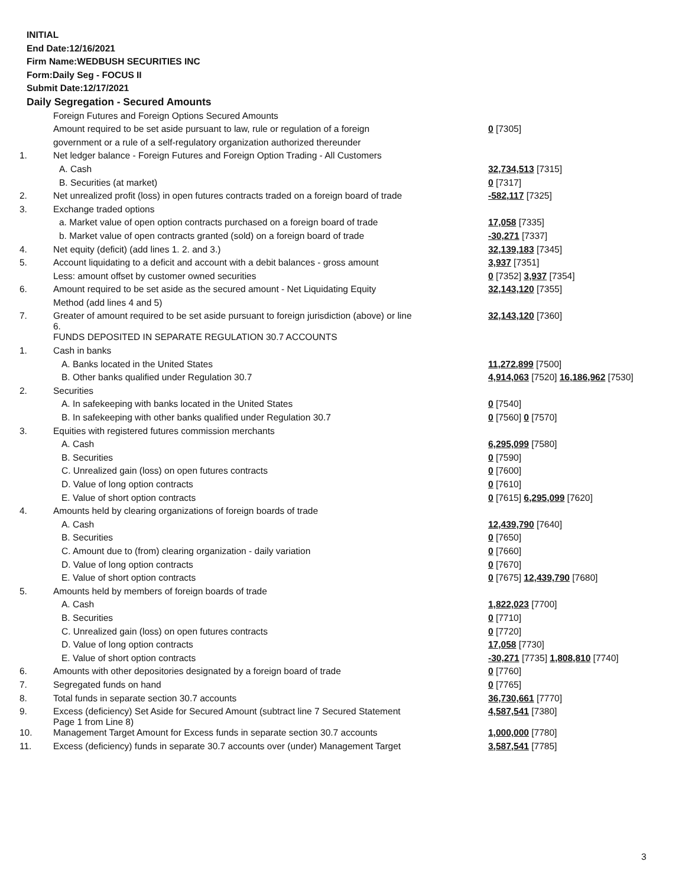INITIAL
End Date:12/16/2021
Firm Name:WEDBUSH SECURITIES INC
Form:Daily Seg - FOCUS II
Submit Date:12/17/2021
Daily Segregation - Secured Amounts
| | Foreign Futures and Foreign Options Secured Amounts | |
| | Amount required to be set aside pursuant to law, rule or regulation of a foreign | 0 [7305] |
| | government or a rule of a self-regulatory organization authorized thereunder | |
| 1. | Net ledger balance - Foreign Futures and Foreign Option Trading - All Customers | |
| | A. Cash | 32,734,513 [7315] |
| | B. Securities (at market) | 0 [7317] |
| 2. | Net unrealized profit (loss) in open futures contracts traded on a foreign board of trade | -582,117 [7325] |
| 3. | Exchange traded options | |
| | a. Market value of open option contracts purchased on a foreign board of trade | 17,058 [7335] |
| | b. Market value of open contracts granted (sold) on a foreign board of trade | -30,271 [7337] |
| 4. | Net equity (deficit) (add lines 1. 2. and 3.) | 32,139,183 [7345] |
| 5. | Account liquidating to a deficit and account with a debit balances - gross amount | 3,937 [7351] |
| | Less: amount offset by customer owned securities | 0 [7352] 3,937 [7354] |
| 6. | Amount required to be set aside as the secured amount - Net Liquidating Equity | 32,143,120 [7355] |
| | Method (add lines 4 and 5) | |
| 7. | Greater of amount required to be set aside pursuant to foreign jurisdiction (above) or line 6. | 32,143,120 [7360] |
| | FUNDS DEPOSITED IN SEPARATE REGULATION 30.7 ACCOUNTS | |
| 1. | Cash in banks | |
| | A. Banks located in the United States | 11,272,899 [7500] |
| | B. Other banks qualified under Regulation 30.7 | 4,914,063 [7520] 16,186,962 [7530] |
| 2. | Securities | |
| | A. In safekeeping with banks located in the United States | 0 [7540] |
| | B. In safekeeping with other banks qualified under Regulation 30.7 | 0 [7560] 0 [7570] |
| 3. | Equities with registered futures commission merchants | |
| | A. Cash | 6,295,099 [7580] |
| | B. Securities | 0 [7590] |
| | C. Unrealized gain (loss) on open futures contracts | 0 [7600] |
| | D. Value of long option contracts | 0 [7610] |
| | E. Value of short option contracts | 0 [7615] 6,295,099 [7620] |
| 4. | Amounts held by clearing organizations of foreign boards of trade | |
| | A. Cash | 12,439,790 [7640] |
| | B. Securities | 0 [7650] |
| | C. Amount due to (from) clearing organization - daily variation | 0 [7660] |
| | D. Value of long option contracts | 0 [7670] |
| | E. Value of short option contracts | 0 [7675] 12,439,790 [7680] |
| 5. | Amounts held by members of foreign boards of trade | |
| | A. Cash | 1,822,023 [7700] |
| | B. Securities | 0 [7710] |
| | C. Unrealized gain (loss) on open futures contracts | 0 [7720] |
| | D. Value of long option contracts | 17,058 [7730] |
| | E. Value of short option contracts | -30,271 [7735] 1,808,810 [7740] |
| 6. | Amounts with other depositories designated by a foreign board of trade | 0 [7760] |
| 7. | Segregated funds on hand | 0 [7765] |
| 8. | Total funds in separate section 30.7 accounts | 36,730,661 [7770] |
| 9. | Excess (deficiency) Set Aside for Secured Amount (subtract line 7 Secured Statement Page 1 from Line 8) | 4,587,541 [7380] |
| 10. | Management Target Amount for Excess funds in separate section 30.7 accounts | 1,000,000 [7780] |
| 11. | Excess (deficiency) funds in separate 30.7 accounts over (under) Management Target | 3,587,541 [7785] |
3